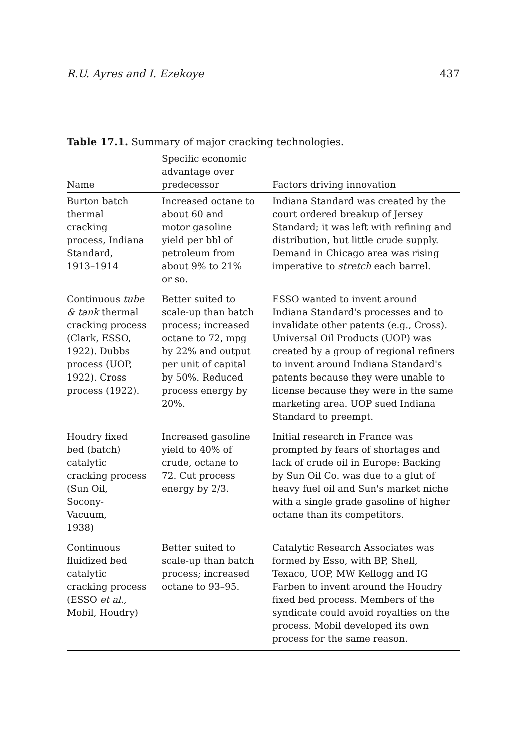R.U. Ayres and I. Ezekoye 437
Table 17.1. Summary of major cracking technologies.
| Name | Specific economic advantage over predecessor | Factors driving innovation |
| --- | --- | --- |
| Burton batch thermal cracking process, Indiana Standard, 1913–1914 | Increased octane to about 60 and motor gasoline yield per bbl of petroleum from about 9% to 21% or so. | Indiana Standard was created by the court ordered breakup of Jersey Standard; it was left with refining and distribution, but little crude supply. Demand in Chicago area was rising imperative to stretch each barrel. |
| Continuous tube & tank thermal cracking process (Clark, ESSO, 1922). Dubbs process (UOP, 1922). Cross process (1922). | Better suited to scale-up than batch process; increased octane to 72, mpg by 22% and output per unit of capital by 50%. Reduced process energy by 20%. | ESSO wanted to invent around Indiana Standard's processes and to invalidate other patents (e.g., Cross). Universal Oil Products (UOP) was created by a group of regional refiners to invent around Indiana Standard's patents because they were unable to license because they were in the same marketing area. UOP sued Indiana Standard to preempt. |
| Houdry fixed bed (batch) catalytic cracking process (Sun Oil, Socony- Vacuum, 1938) | Increased gasoline yield to 40% of crude, octane to 72. Cut process energy by 2/3. | Initial research in France was prompted by fears of shortages and lack of crude oil in Europe: Backing by Sun Oil Co. was due to a glut of heavy fuel oil and Sun's market niche with a single grade gasoline of higher octane than its competitors. |
| Continuous fluidized bed catalytic cracking process (ESSO et al. , Mobil, Houdry) | Better suited to scale-up than batch process; increased octane to 93–95. | Catalytic Research Associates was formed by Esso, with BP, Shell, Texaco, UOP, MW Kellogg and IG Farben to invent around the Houdry fixed bed process. Members of the syndicate could avoid royalties on the process. Mobil developed its own process for the same reason. |